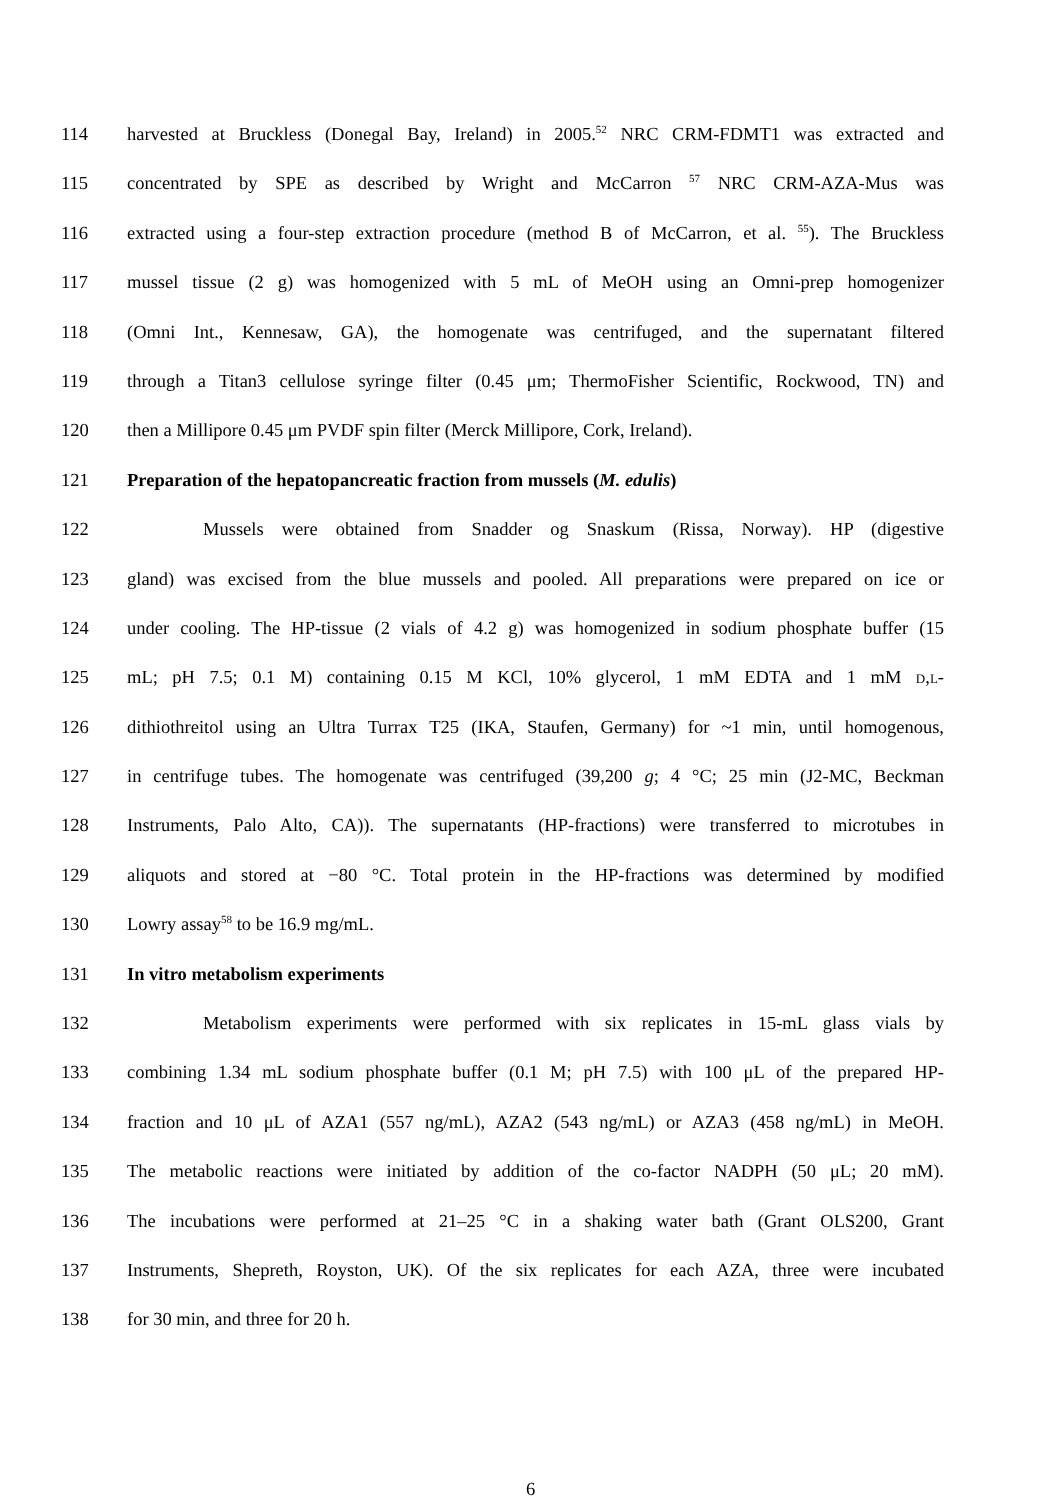114 harvested at Bruckless (Donegal Bay, Ireland) in 2005.<sup>52</sup> NRC CRM-FDMT1 was extracted and
115 concentrated by SPE as described by Wright and McCarron <sup>57</sup> NRC CRM-AZA-Mus was
116 extracted using a four-step extraction procedure (method B of McCarron, et al. <sup>55</sup>). The Bruckless
117 mussel tissue (2 g) was homogenized with 5 mL of MeOH using an Omni-prep homogenizer
118 (Omni Int., Kennesaw, GA), the homogenate was centrifuged, and the supernatant filtered
119 through a Titan3 cellulose syringe filter (0.45 μm; ThermoFisher Scientific, Rockwood, TN) and
120 then a Millipore 0.45 μm PVDF spin filter (Merck Millipore, Cork, Ireland).
121 Preparation of the hepatopancreatic fraction from mussels (M. edulis)
122 Mussels were obtained from Snadder og Snaskum (Rissa, Norway). HP (digestive
123 gland) was excised from the blue mussels and pooled. All preparations were prepared on ice or
124 under cooling. The HP-tissue (2 vials of 4.2 g) was homogenized in sodium phosphate buffer (15
125 mL; pH 7.5; 0.1 M) containing 0.15 M KCl, 10% glycerol, 1 mM EDTA and 1 mM D,L-
126 dithiothreitol using an Ultra Turrax T25 (IKA, Staufen, Germany) for ~1 min, until homogenous,
127 in centrifuge tubes. The homogenate was centrifuged (39,200 g; 4 °C; 25 min (J2-MC, Beckman
128 Instruments, Palo Alto, CA)). The supernatants (HP-fractions) were transferred to microtubes in
129 aliquots and stored at −80 °C. Total protein in the HP-fractions was determined by modified
130 Lowry assay<sup>58</sup> to be 16.9 mg/mL.
131 In vitro metabolism experiments
132 Metabolism experiments were performed with six replicates in 15-mL glass vials by
133 combining 1.34 mL sodium phosphate buffer (0.1 M; pH 7.5) with 100 μL of the prepared HP-
134 fraction and 10 μL of AZA1 (557 ng/mL), AZA2 (543 ng/mL) or AZA3 (458 ng/mL) in MeOH.
135 The metabolic reactions were initiated by addition of the co-factor NADPH (50 μL; 20 mM).
136 The incubations were performed at 21–25 °C in a shaking water bath (Grant OLS200, Grant
137 Instruments, Shepreth, Royston, UK). Of the six replicates for each AZA, three were incubated
138 for 30 min, and three for 20 h.
6